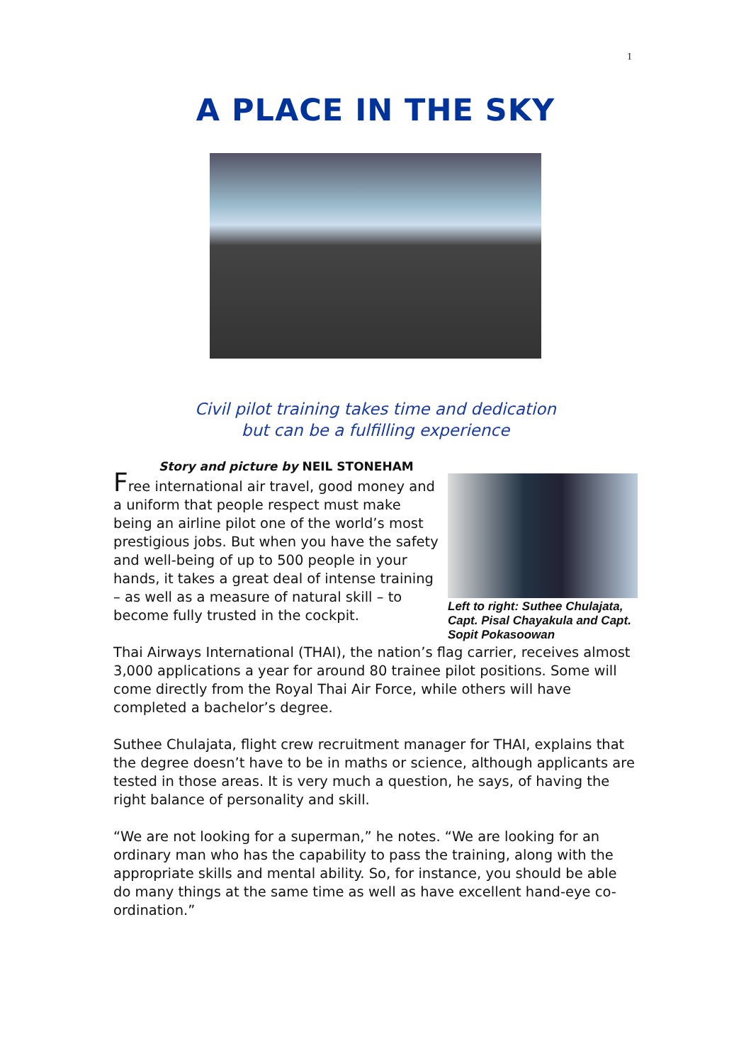1
A PLACE IN THE SKY
Civil pilot training takes time and dedication
but can be a fulfilling experience
Story and picture by NEIL STONEHAM
Free international air travel, good money and a uniform that people respect must make being an airline pilot one of the world’s most prestigious jobs. But when you have the safety and well-being of up to 500 people in your hands, it takes a great deal of intense training – as well as a measure of natural skill – to become fully trusted in the cockpit.
Left to right: Suthee Chulajata, Capt. Pisal Chayakula and Capt. Sopit Pokasoowan
Thai Airways International (THAI), the nation’s flag carrier, receives almost 3,000 applications a year for around 80 trainee pilot positions. Some will come directly from the Royal Thai Air Force, while others will have completed a bachelor’s degree.
Suthee Chulajata, flight crew recruitment manager for THAI, explains that the degree doesn’t have to be in maths or science, although applicants are tested in those areas. It is very much a question, he says, of having the right balance of personality and skill.
“We are not looking for a superman,” he notes. “We are looking for an ordinary man who has the capability to pass the training, along with the appropriate skills and mental ability. So, for instance, you should be able do many things at the same time as well as have excellent hand-eye co-ordination.”